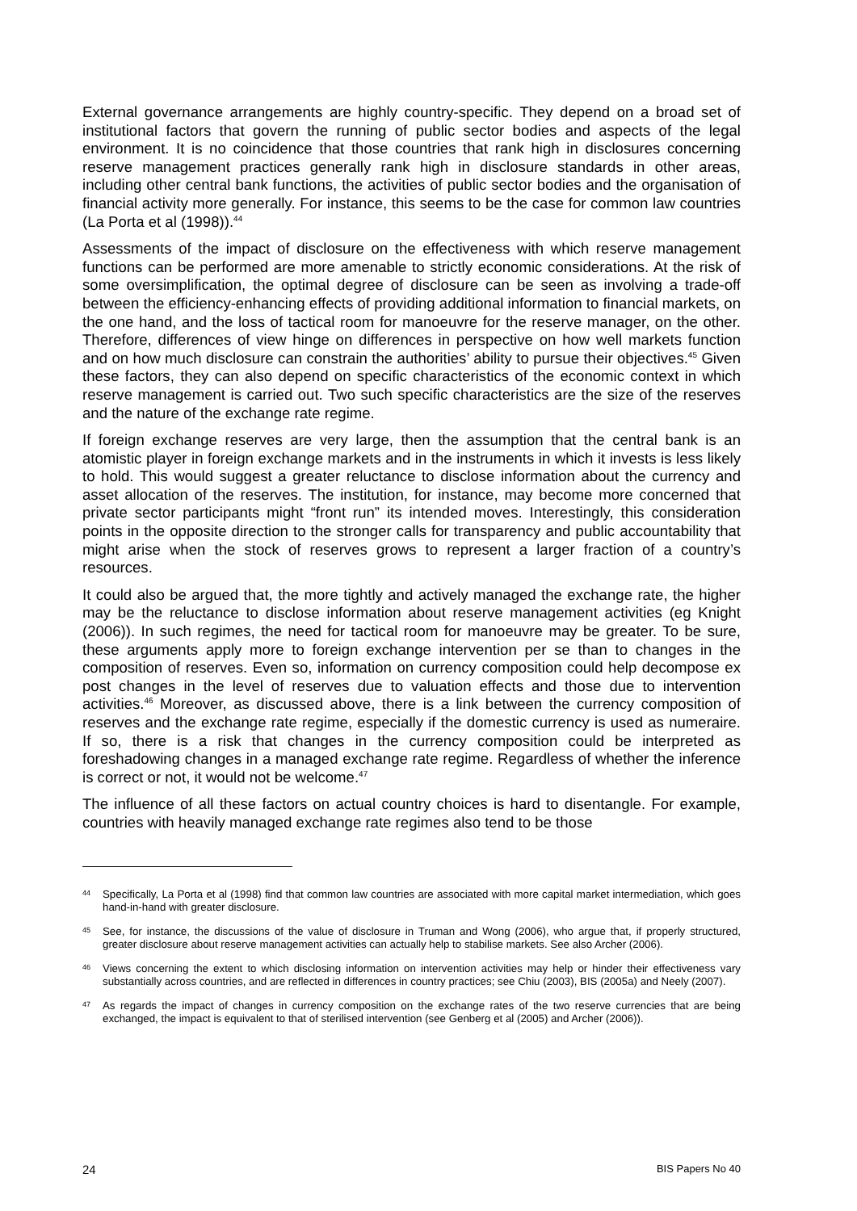External governance arrangements are highly country-specific. They depend on a broad set of institutional factors that govern the running of public sector bodies and aspects of the legal environment. It is no coincidence that those countries that rank high in disclosures concerning reserve management practices generally rank high in disclosure standards in other areas, including other central bank functions, the activities of public sector bodies and the organisation of financial activity more generally. For instance, this seems to be the case for common law countries (La Porta et al (1998)).<sup>44</sup>
Assessments of the impact of disclosure on the effectiveness with which reserve management functions can be performed are more amenable to strictly economic considerations. At the risk of some oversimplification, the optimal degree of disclosure can be seen as involving a trade-off between the efficiency-enhancing effects of providing additional information to financial markets, on the one hand, and the loss of tactical room for manoeuvre for the reserve manager, on the other. Therefore, differences of view hinge on differences in perspective on how well markets function and on how much disclosure can constrain the authorities’ ability to pursue their objectives.<sup>45</sup> Given these factors, they can also depend on specific characteristics of the economic context in which reserve management is carried out. Two such specific characteristics are the size of the reserves and the nature of the exchange rate regime.
If foreign exchange reserves are very large, then the assumption that the central bank is an atomistic player in foreign exchange markets and in the instruments in which it invests is less likely to hold. This would suggest a greater reluctance to disclose information about the currency and asset allocation of the reserves. The institution, for instance, may become more concerned that private sector participants might “front run” its intended moves. Interestingly, this consideration points in the opposite direction to the stronger calls for transparency and public accountability that might arise when the stock of reserves grows to represent a larger fraction of a country’s resources.
It could also be argued that, the more tightly and actively managed the exchange rate, the higher may be the reluctance to disclose information about reserve management activities (eg Knight (2006)). In such regimes, the need for tactical room for manoeuvre may be greater. To be sure, these arguments apply more to foreign exchange intervention per se than to changes in the composition of reserves. Even so, information on currency composition could help decompose ex post changes in the level of reserves due to valuation effects and those due to intervention activities.<sup>46</sup> Moreover, as discussed above, there is a link between the currency composition of reserves and the exchange rate regime, especially if the domestic currency is used as numeraire. If so, there is a risk that changes in the currency composition could be interpreted as foreshadowing changes in a managed exchange rate regime. Regardless of whether the inference is correct or not, it would not be welcome.<sup>47</sup>
The influence of all these factors on actual country choices is hard to disentangle. For example, countries with heavily managed exchange rate regimes also tend to be those
44 Specifically, La Porta et al (1998) find that common law countries are associated with more capital market intermediation, which goes hand-in-hand with greater disclosure.
45 See, for instance, the discussions of the value of disclosure in Truman and Wong (2006), who argue that, if properly structured, greater disclosure about reserve management activities can actually help to stabilise markets. See also Archer (2006).
46 Views concerning the extent to which disclosing information on intervention activities may help or hinder their effectiveness vary substantially across countries, and are reflected in differences in country practices; see Chiu (2003), BIS (2005a) and Neely (2007).
47 As regards the impact of changes in currency composition on the exchange rates of the two reserve currencies that are being exchanged, the impact is equivalent to that of sterilised intervention (see Genberg et al (2005) and Archer (2006)).
24 BIS Papers No 40